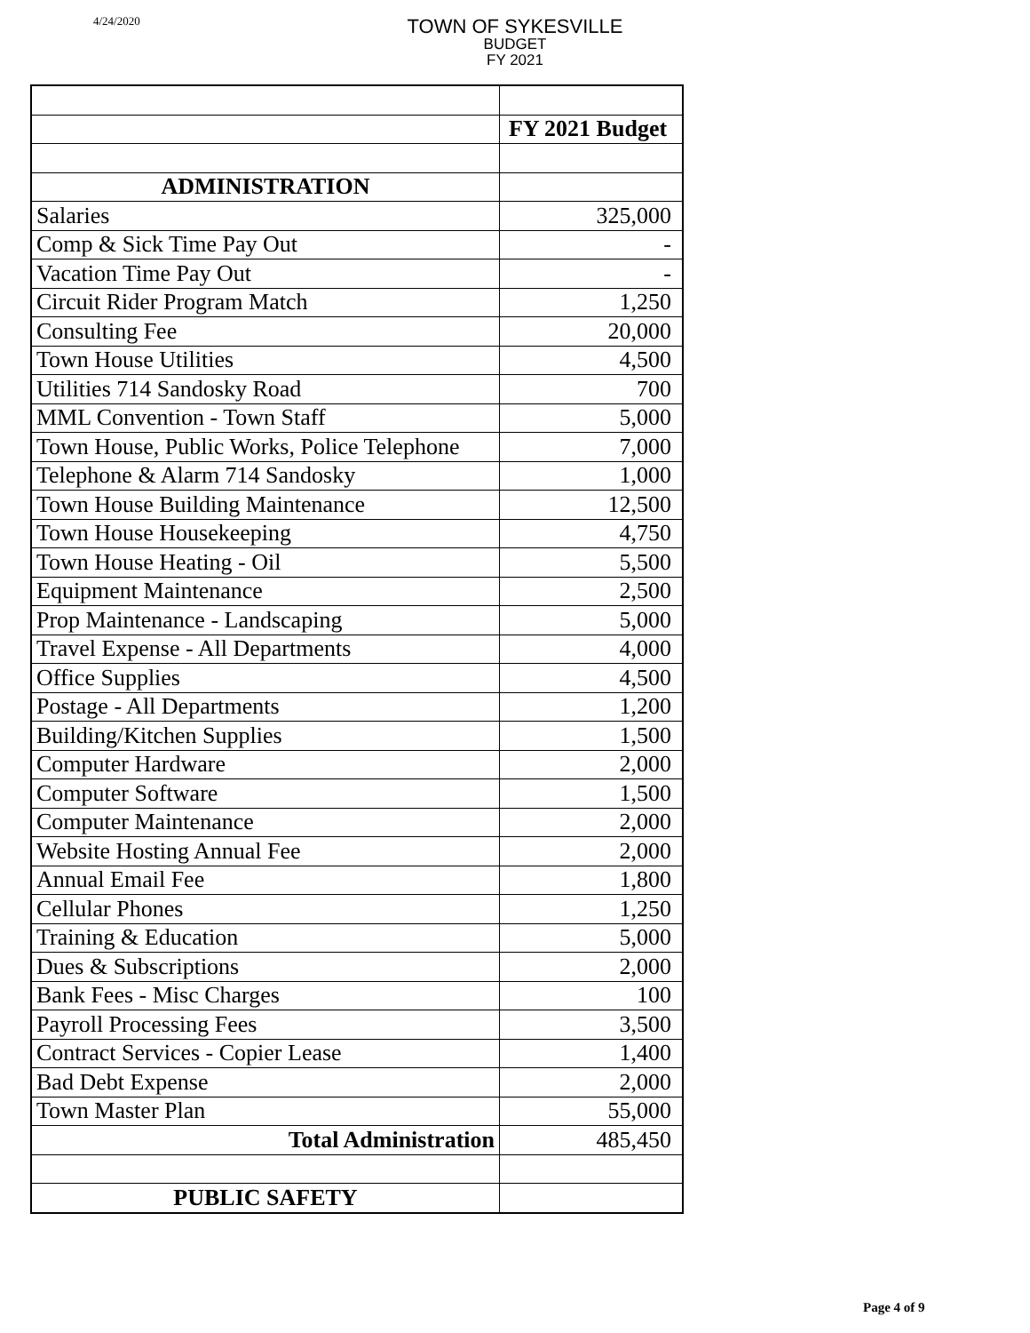4/24/2020
TOWN OF SYKESVILLE
BUDGET
FY 2021
| | FY 2021 Budget |
| --- | --- |
| ADMINISTRATION | |
| Salaries | 325,000 |
| Comp & Sick Time Pay Out | - |
| Vacation Time Pay Out | - |
| Circuit Rider Program Match | 1,250 |
| Consulting Fee | 20,000 |
| Town House Utilities | 4,500 |
| Utilities 714 Sandosky Road | 700 |
| MML Convention - Town Staff | 5,000 |
| Town House, Public Works, Police Telephone | 7,000 |
| Telephone & Alarm 714 Sandosky | 1,000 |
| Town House Building Maintenance | 12,500 |
| Town House Housekeeping | 4,750 |
| Town House Heating - Oil | 5,500 |
| Equipment Maintenance | 2,500 |
| Prop Maintenance - Landscaping | 5,000 |
| Travel Expense - All Departments | 4,000 |
| Office Supplies | 4,500 |
| Postage - All Departments | 1,200 |
| Building/Kitchen Supplies | 1,500 |
| Computer Hardware | 2,000 |
| Computer Software | 1,500 |
| Computer Maintenance | 2,000 |
| Website Hosting Annual Fee | 2,000 |
| Annual Email Fee | 1,800 |
| Cellular Phones | 1,250 |
| Training & Education | 5,000 |
| Dues & Subscriptions | 2,000 |
| Bank Fees - Misc Charges | 100 |
| Payroll Processing Fees | 3,500 |
| Contract Services - Copier Lease | 1,400 |
| Bad Debt Expense | 2,000 |
| Town Master Plan | 55,000 |
| Total Administration | 485,450 |
| PUBLIC SAFETY | |
Page 4 of 9